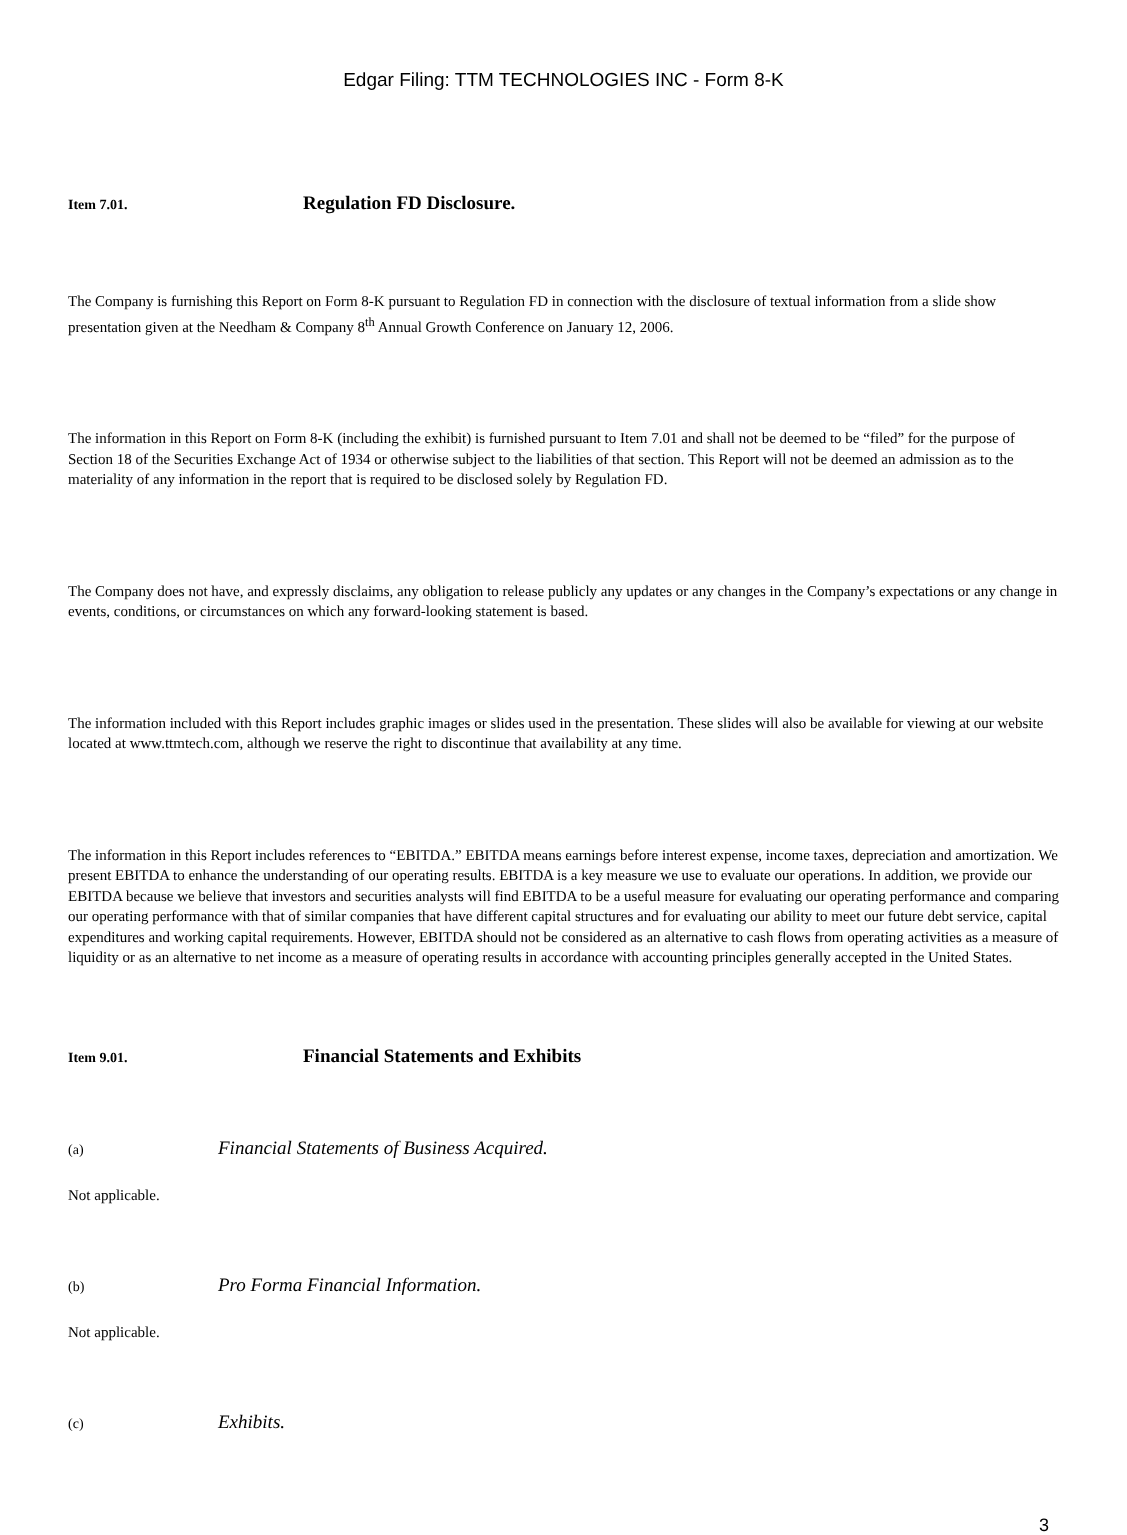Edgar Filing: TTM TECHNOLOGIES INC - Form 8-K
Item 7.01. Regulation FD Disclosure.
The Company is furnishing this Report on Form 8-K pursuant to Regulation FD in connection with the disclosure of textual information from a slide show presentation given at the Needham & Company 8<sup>th</sup> Annual Growth Conference on January 12, 2006.
The information in this Report on Form 8-K (including the exhibit) is furnished pursuant to Item 7.01 and shall not be deemed to be “filed” for the purpose of Section 18 of the Securities Exchange Act of 1934 or otherwise subject to the liabilities of that section. This Report will not be deemed an admission as to the materiality of any information in the report that is required to be disclosed solely by Regulation FD.
The Company does not have, and expressly disclaims, any obligation to release publicly any updates or any changes in the Company’s expectations or any change in events, conditions, or circumstances on which any forward-looking statement is based.
The information included with this Report includes graphic images or slides used in the presentation. These slides will also be available for viewing at our website located at www.ttmtech.com, although we reserve the right to discontinue that availability at any time.
The information in this Report includes references to “EBITDA.” EBITDA means earnings before interest expense, income taxes, depreciation and amortization. We present EBITDA to enhance the understanding of our operating results. EBITDA is a key measure we use to evaluate our operations. In addition, we provide our EBITDA because we believe that investors and securities analysts will find EBITDA to be a useful measure for evaluating our operating performance and comparing our operating performance with that of similar companies that have different capital structures and for evaluating our ability to meet our future debt service, capital expenditures and working capital requirements. However, EBITDA should not be considered as an alternative to cash flows from operating activities as a measure of liquidity or as an alternative to net income as a measure of operating results in accordance with accounting principles generally accepted in the United States.
Item 9.01. Financial Statements and Exhibits
(a) Financial Statements of Business Acquired.
Not applicable.
(b) Pro Forma Financial Information.
Not applicable.
(c) Exhibits.
3